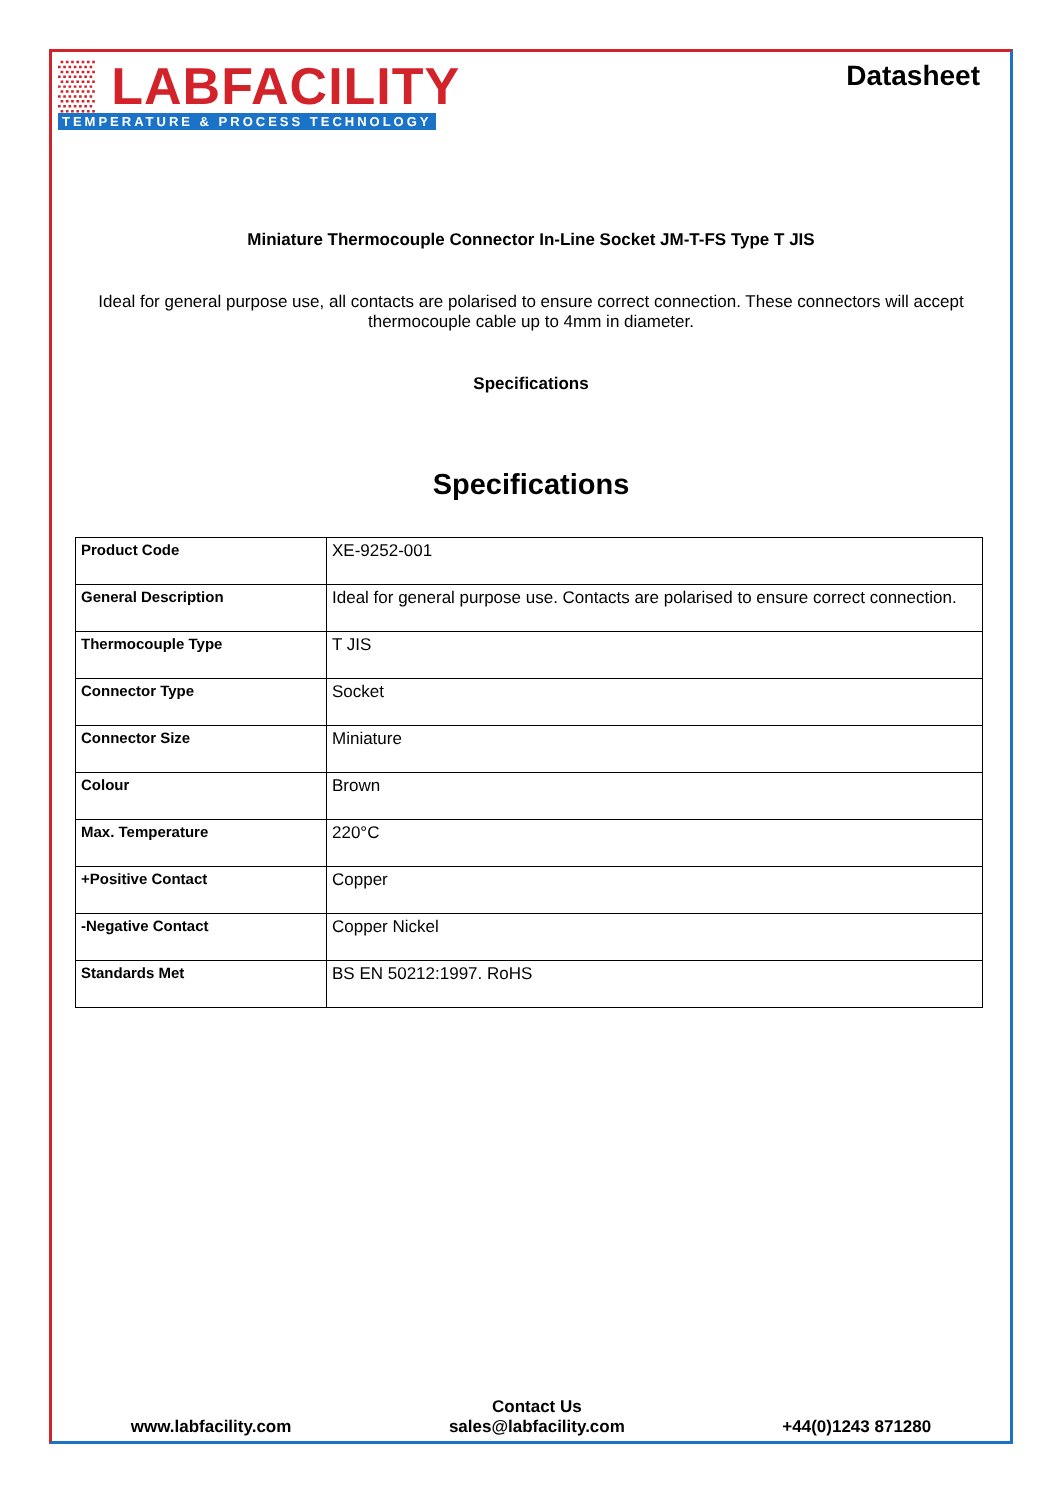▒ LABFACILITY
TEMPERATURE & PROCESS TECHNOLOGY
Datasheet
Miniature Thermocouple Connector In-Line Socket JM-T-FS Type T JIS
Ideal for general purpose use, all contacts are polarised to ensure correct connection. These connectors will accept thermocouple cable up to 4mm in diameter.
Specifications
Specifications
| Product Code | XE-9252-001 |
| General Description | Ideal for general purpose use. Contacts are polarised to ensure correct connection. |
| Thermocouple Type | T JIS |
| Connector Type | Socket |
| Connector Size | Miniature |
| Colour | Brown |
| Max. Temperature | 220°C |
| +Positive Contact | Copper |
| -Negative Contact | Copper Nickel |
| Standards Met | BS EN 50212:1997. RoHS |
www.labfacility.com
Contact Us
sales@labfacility.com
+44(0)1243 871280